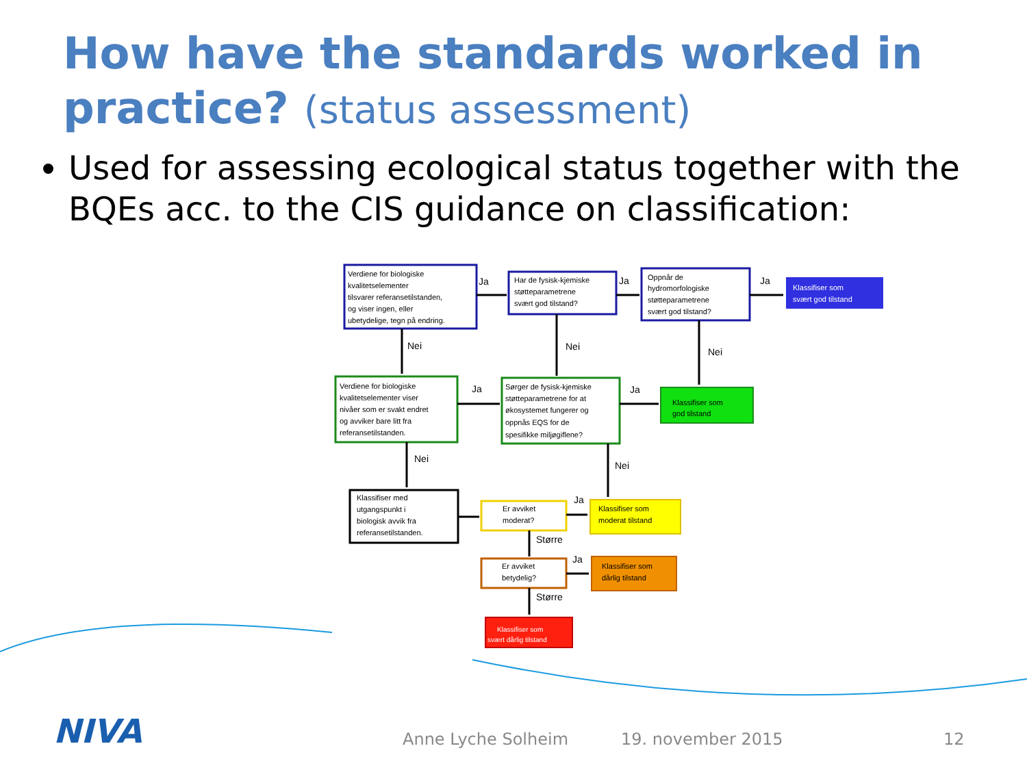How have the standards worked in practice? (status assessment)
Used for assessing ecological status together with the BQEs acc. to the CIS guidance on classification:
Verdiene for biologiske
kvalitetselementer
tilsvarer referansetilstanden,
og viser ingen, eller
ubetydelige, tegn på endring.
Har de fysisk-kjemiske
støtteparametrene
svært god tilstand?
Oppnår de
hydromorfologiske
støtteparametrene
svært god tilstand?
Klassifiser som
svært god tilstand
Verdiene for biologiske
kvalitetselementer viser
nivåer som er svakt endret
og avviker bare litt fra
referansetilstanden.
Sørger de fysisk-kjemiske
støtteparametrene for at
økosystemet fungerer og
oppnås EQS for de
spesifikke miljøgiflene?
Klassifiser som
god tilstand
Klassifiser med
utgangspunkt i
biologisk avvik fra
referansetilstanden.
Er avviket
moderat?
Klassifiser som
moderat tilstand
Er avviket
betydelig?
Klassifiser som
dårlig tilstand
Klassifiser som
svært dårlig tilstand
Ja
Ja
Ja
Nei
Nei
Nei
Ja
Ja
Nei
Nei
Ja
Større
Ja
Større
NIVA Anne Lyche Solheim 19. november 2015 12